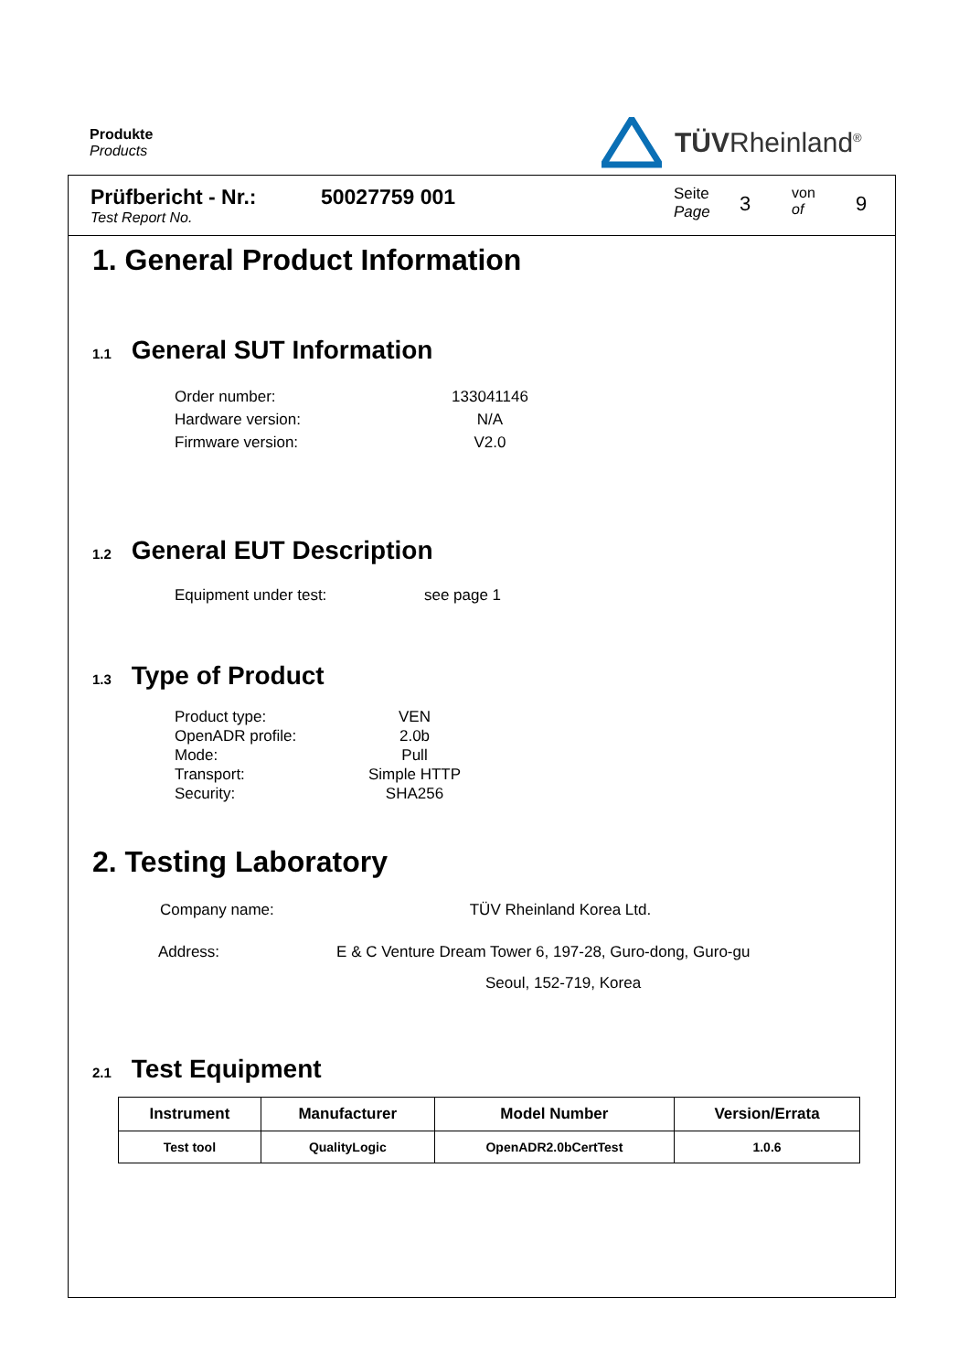Produkte
Products
TÜVRheinland<sup>®</sup>
Prüfbericht - Nr.:
Test Report No.
50027759 001
Seite
Page
3
von
of
9
1. General Product Information
1.1 General SUT Information
Order number: 133041146 Hardware version: N/A Firmware version: V2.0
1.2 General EUT Description
Equipment under test: see page 1
1.3 Type of Product
Product type: VEN OpenADR profile: 2.0b Mode: Pull Transport: Simple HTTP Security: SHA256
2. Testing Laboratory
Company name: TÜV Rheinland Korea Ltd.
Address: E & C Venture Dream Tower 6, 197-28, Guro-dong, Guro-gu
Seoul, 152-719, Korea
2.1 Test Equipment
| Instrument | Manufacturer | Model Number | Version/Errata |
| --- | --- | --- | --- |
| Test tool | QualityLogic | OpenADR2.0bCertTest | 1.0.6 |